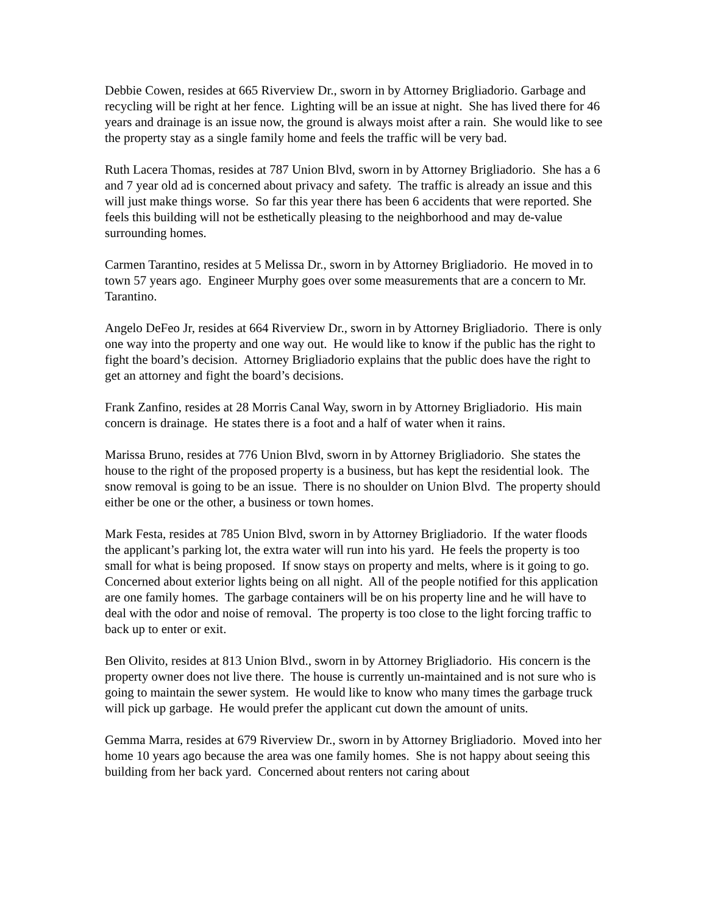Debbie Cowen, resides at 665 Riverview Dr., sworn in by Attorney Brigliadorio. Garbage and recycling will be right at her fence. Lighting will be an issue at night. She has lived there for 46 years and drainage is an issue now, the ground is always moist after a rain. She would like to see the property stay as a single family home and feels the traffic will be very bad.
Ruth Lacera Thomas, resides at 787 Union Blvd, sworn in by Attorney Brigliadorio. She has a 6 and 7 year old ad is concerned about privacy and safety. The traffic is already an issue and this will just make things worse. So far this year there has been 6 accidents that were reported. She feels this building will not be esthetically pleasing to the neighborhood and may de-value surrounding homes.
Carmen Tarantino, resides at 5 Melissa Dr., sworn in by Attorney Brigliadorio. He moved in to town 57 years ago. Engineer Murphy goes over some measurements that are a concern to Mr. Tarantino.
Angelo DeFeo Jr, resides at 664 Riverview Dr., sworn in by Attorney Brigliadorio. There is only one way into the property and one way out. He would like to know if the public has the right to fight the board’s decision. Attorney Brigliadorio explains that the public does have the right to get an attorney and fight the board’s decisions.
Frank Zanfino, resides at 28 Morris Canal Way, sworn in by Attorney Brigliadorio. His main concern is drainage. He states there is a foot and a half of water when it rains.
Marissa Bruno, resides at 776 Union Blvd, sworn in by Attorney Brigliadorio. She states the house to the right of the proposed property is a business, but has kept the residential look. The snow removal is going to be an issue. There is no shoulder on Union Blvd. The property should either be one or the other, a business or town homes.
Mark Festa, resides at 785 Union Blvd, sworn in by Attorney Brigliadorio. If the water floods the applicant’s parking lot, the extra water will run into his yard. He feels the property is too small for what is being proposed. If snow stays on property and melts, where is it going to go. Concerned about exterior lights being on all night. All of the people notified for this application are one family homes. The garbage containers will be on his property line and he will have to deal with the odor and noise of removal. The property is too close to the light forcing traffic to back up to enter or exit.
Ben Olivito, resides at 813 Union Blvd., sworn in by Attorney Brigliadorio. His concern is the property owner does not live there. The house is currently un-maintained and is not sure who is going to maintain the sewer system. He would like to know who many times the garbage truck will pick up garbage. He would prefer the applicant cut down the amount of units.
Gemma Marra, resides at 679 Riverview Dr., sworn in by Attorney Brigliadorio. Moved into her home 10 years ago because the area was one family homes. She is not happy about seeing this building from her back yard. Concerned about renters not caring about